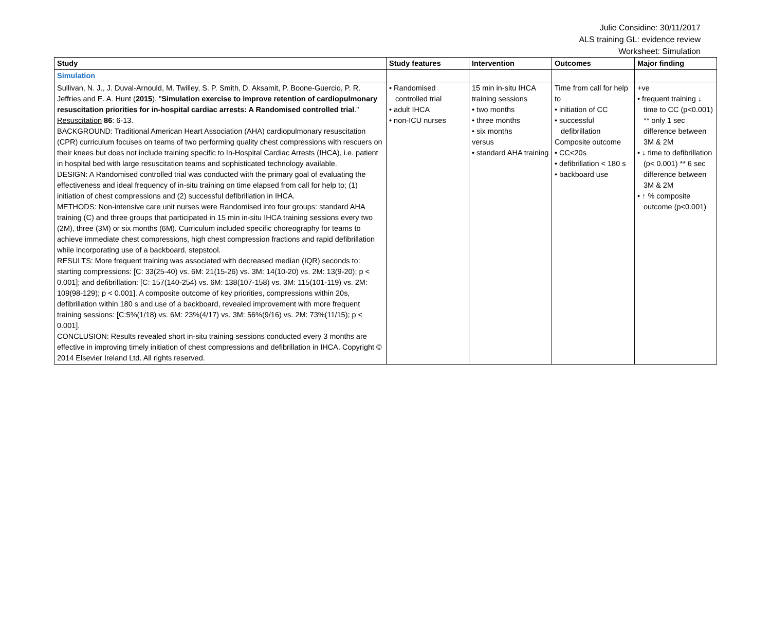Julie Considine: 30/11/2017
ALS training GL: evidence review
Worksheet: Simulation
| Study | Study features | Intervention | Outcomes | Major finding |
| --- | --- | --- | --- | --- |
| Simulation | | | | |
| Sullivan, N. J., J. Duval-Arnould, M. Twilley, S. P. Smith, D. Aksamit, P. Boone-Guercio, P. R. Jeffries and E. A. Hunt ( 2015 ). " Simulation exercise to improve retention of cardiopulmonary resuscitation priorities for in-hospital cardiac arrests: A Randomised controlled trial ." Resuscitation 86 : 6-13. BACKGROUND: Traditional American Heart Association (AHA) cardiopulmonary resuscitation (CPR) curriculum focuses on teams of two performing quality chest compressions with rescuers on their knees but does not include training specific to In-Hospital Cardiac Arrests (IHCA), i.e. patient in hospital bed with large resuscitation teams and sophisticated technology available. DESIGN: A Randomised controlled trial was conducted with the primary goal of evaluating the effectiveness and ideal frequency of in-situ training on time elapsed from call for help to; (1) initiation of chest compressions and (2) successful defibrillation in IHCA. METHODS: Non-intensive care unit nurses were Randomised into four groups: standard AHA training (C) and three groups that participated in 15 min in-situ IHCA training sessions every two (2M), three (3M) or six months (6M). Curriculum included specific choreography for teams to achieve immediate chest compressions, high chest compression fractions and rapid defibrillation while incorporating use of a backboard, stepstool. RESULTS: More frequent training was associated with decreased median (IQR) seconds to: starting compressions: [C: 33(25-40) vs. 6M: 21(15-26) vs. 3M: 14(10-20) vs. 2M: 13(9-20); p < 0.001]; and defibrillation: [C: 157(140-254) vs. 6M: 138(107-158) vs. 3M: 115(101-119) vs. 2M: 109(98-129); p < 0.001]. A composite outcome of key priorities, compressions within 20s, defibrillation within 180 s and use of a backboard, revealed improvement with more frequent training sessions: [C:5%(1/18) vs. 6M: 23%(4/17) vs. 3M: 56%(9/16) vs. 2M: 73%(11/15); p < 0.001]. CONCLUSION: Results revealed short in-situ training sessions conducted every 3 months are effective in improving timely initiation of chest compressions and defibrillation in IHCA. Copyright © 2014 Elsevier Ireland Ltd. All rights reserved. | • Randomised controlled trial • adult IHCA • non-ICU nurses | 15 min in-situ IHCA training sessions • two months • three months • six months versus • standard AHA training | Time from call for help to • initiation of CC • successful defibrillation Composite outcome • CC<20s • defibrillation < 180 s • backboard use | +ve • frequent training ↓ time to CC (p<0.001) ** only 1 sec difference between 3M & 2M • ↓ time to defibrillation (p< 0.001) ** 6 sec difference between 3M & 2M • ↑ % composite outcome (p<0.001) |